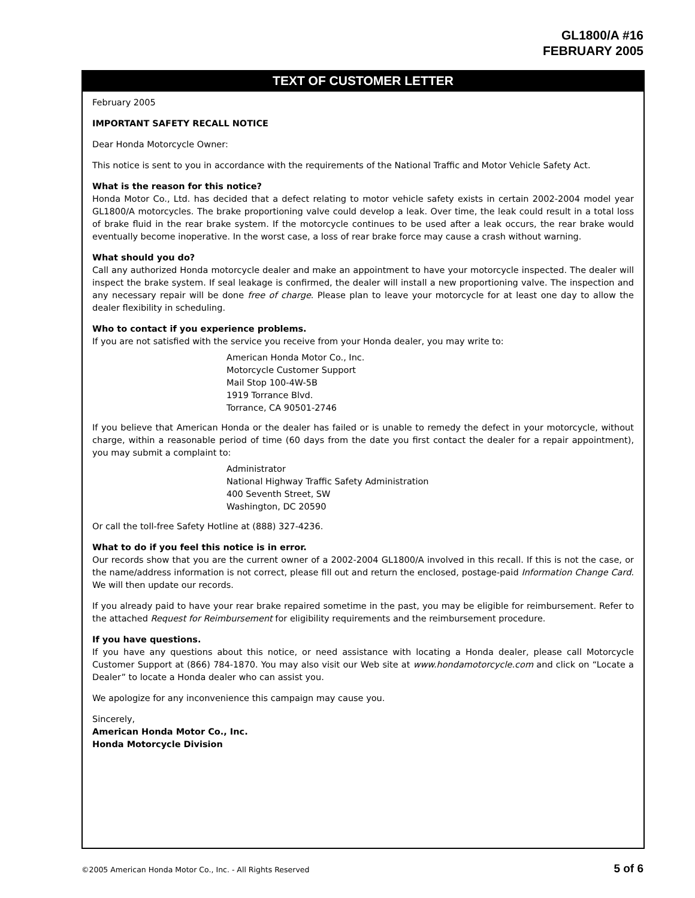GL1800/A #16
FEBRUARY 2005
TEXT OF CUSTOMER LETTER
February 2005
IMPORTANT SAFETY RECALL NOTICE
Dear Honda Motorcycle Owner:
This notice is sent to you in accordance with the requirements of the National Traffic and Motor Vehicle Safety Act.
What is the reason for this notice?
Honda Motor Co., Ltd. has decided that a defect relating to motor vehicle safety exists in certain 2002-2004 model year GL1800/A motorcycles. The brake proportioning valve could develop a leak. Over time, the leak could result in a total loss of brake fluid in the rear brake system. If the motorcycle continues to be used after a leak occurs, the rear brake would eventually become inoperative. In the worst case, a loss of rear brake force may cause a crash without warning.
What should you do?
Call any authorized Honda motorcycle dealer and make an appointment to have your motorcycle inspected. The dealer will inspect the brake system. If seal leakage is confirmed, the dealer will install a new proportioning valve. The inspection and any necessary repair will be done free of charge. Please plan to leave your motorcycle for at least one day to allow the dealer flexibility in scheduling.
Who to contact if you experience problems.
If you are not satisfied with the service you receive from your Honda dealer, you may write to:
American Honda Motor Co., Inc.
Motorcycle Customer Support
Mail Stop 100-4W-5B
1919 Torrance Blvd.
Torrance, CA 90501-2746
If you believe that American Honda or the dealer has failed or is unable to remedy the defect in your motorcycle, without charge, within a reasonable period of time (60 days from the date you first contact the dealer for a repair appointment), you may submit a complaint to:
Administrator
National Highway Traffic Safety Administration
400 Seventh Street, SW
Washington, DC 20590
Or call the toll-free Safety Hotline at (888) 327-4236.
What to do if you feel this notice is in error.
Our records show that you are the current owner of a 2002-2004 GL1800/A involved in this recall. If this is not the case, or the name/address information is not correct, please fill out and return the enclosed, postage-paid Information Change Card. We will then update our records.
If you already paid to have your rear brake repaired sometime in the past, you may be eligible for reimbursement. Refer to the attached Request for Reimbursement for eligibility requirements and the reimbursement procedure.
If you have questions.
If you have any questions about this notice, or need assistance with locating a Honda dealer, please call Motorcycle Customer Support at (866) 784-1870. You may also visit our Web site at www.hondamotorcycle.com and click on “Locate a Dealer” to locate a Honda dealer who can assist you.
We apologize for any inconvenience this campaign may cause you.
Sincerely,
American Honda Motor Co., Inc.
Honda Motorcycle Division
©2005 American Honda Motor Co., Inc. - All Rights Reserved 5 of 6